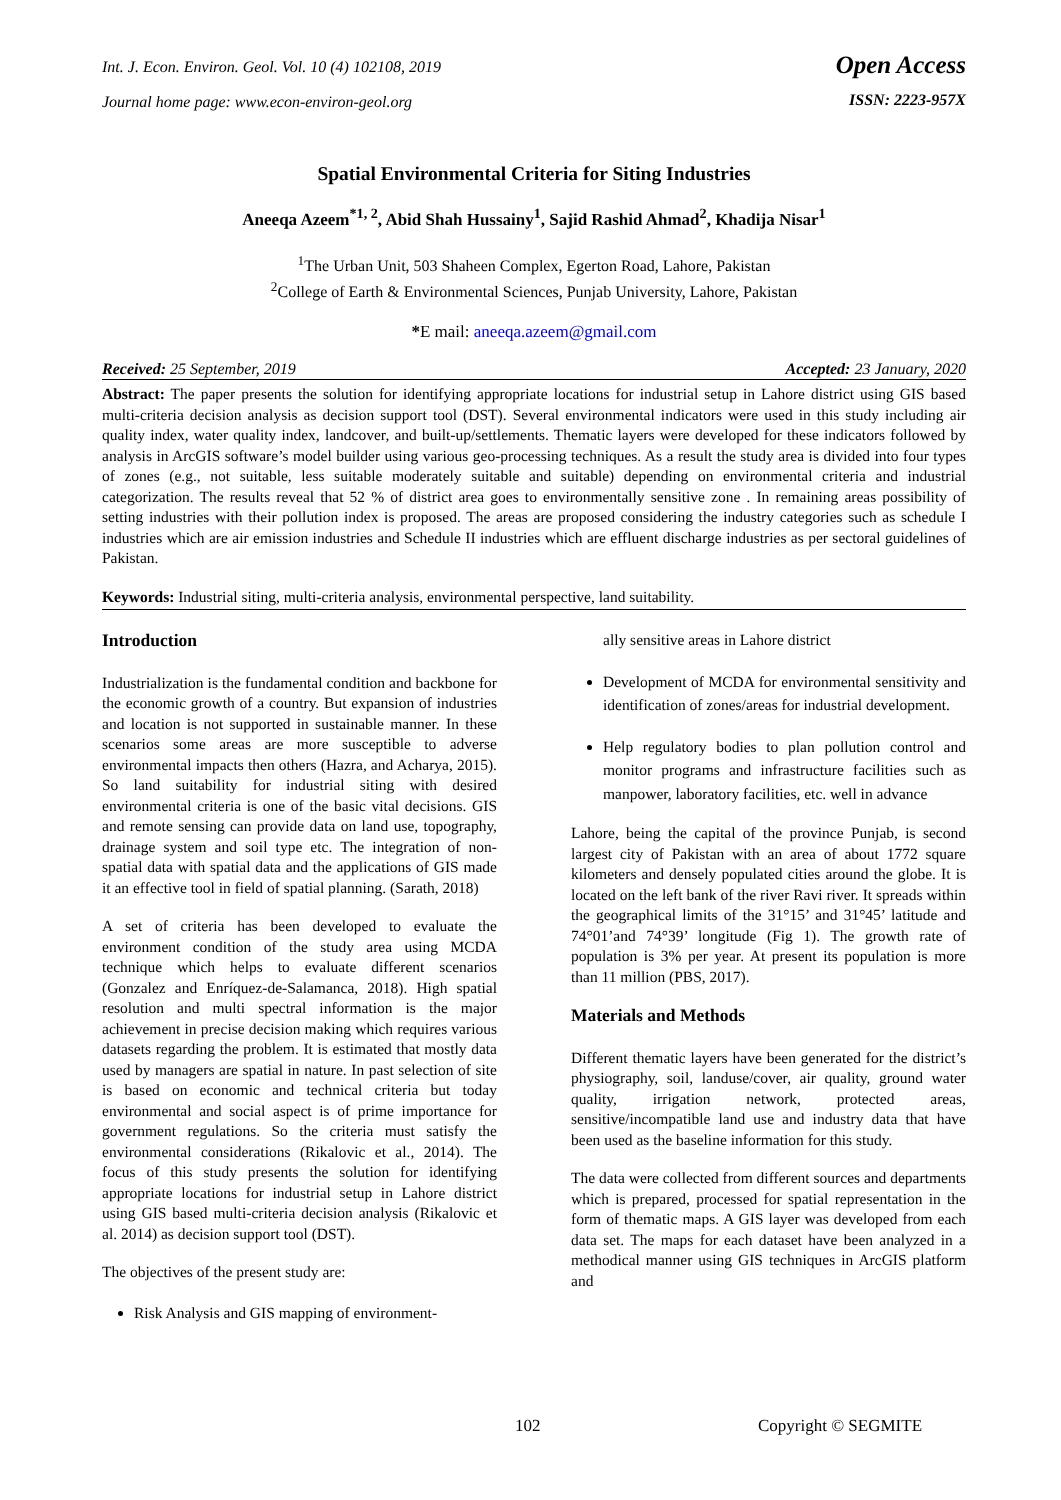Int. J. Econ. Environ. Geol. Vol. 10 (4) 102108, 2019
Journal home page: www.econ-environ-geol.org
Open Access
ISSN: 2223-957X
Spatial Environmental Criteria for Siting Industries
Aneeqa Azeem<sup>*1, 2</sup>, Abid Shah Hussainy<sup>1</sup>, Sajid Rashid Ahmad<sup>2</sup>, Khadija Nisar<sup>1</sup>
<sup>1</sup> The Urban Unit, 503 Shaheen Complex, Egerton Road, Lahore, Pakistan
<sup>2</sup> College of Earth & Environmental Sciences, Punjab University, Lahore, Pakistan
*E mail: aneeqa.azeem@gmail.com
Received: 25 September, 2019 Accepted: 23 January, 2020
Abstract: The paper presents the solution for identifying appropriate locations for industrial setup in Lahore district using GIS based multi-criteria decision analysis as decision support tool (DST). Several environmental indicators were used in this study including air quality index, water quality index, landcover, and built-up/settlements. Thematic layers were developed for these indicators followed by analysis in ArcGIS software’s model builder using various geo-processing techniques. As a result the study area is divided into four types of zones (e.g., not suitable, less suitable moderately suitable and suitable) depending on environmental criteria and industrial categorization. The results reveal that 52 % of district area goes to environmentally sensitive zone . In remaining areas possibility of setting industries with their pollution index is proposed. The areas are proposed considering the industry categories such as schedule I industries which are air emission industries and Schedule II industries which are effluent discharge industries as per sectoral guidelines of Pakistan.
Keywords: Industrial siting, multi-criteria analysis, environmental perspective, land suitability.
Introduction
Industrialization is the fundamental condition and backbone for the economic growth of a country. But expansion of industries and location is not supported in sustainable manner. In these scenarios some areas are more susceptible to adverse environmental impacts then others (Hazra, and Acharya, 2015). So land suitability for industrial siting with desired environmental criteria is one of the basic vital decisions. GIS and remote sensing can provide data on land use, topography, drainage system and soil type etc. The integration of non-spatial data with spatial data and the applications of GIS made it an effective tool in field of spatial planning. (Sarath, 2018)
A set of criteria has been developed to evaluate the environment condition of the study area using MCDA technique which helps to evaluate different scenarios (Gonzalez and Enríquez-de-Salamanca, 2018). High spatial resolution and multi spectral information is the major achievement in precise decision making which requires various datasets regarding the problem. It is estimated that mostly data used by managers are spatial in nature. In past selection of site is based on economic and technical criteria but today environmental and social aspect is of prime importance for government regulations. So the criteria must satisfy the environmental considerations (Rikalovic et al., 2014). The focus of this study presents the solution for identifying appropriate locations for industrial setup in Lahore district using GIS based multi-criteria decision analysis (Rikalovic et al. 2014) as decision support tool (DST).
The objectives of the present study are:
Risk Analysis and GIS mapping of environment-
ally sensitive areas in Lahore district
Development of MCDA for environmental sensitivity and identification of zones/areas for industrial development.
Help regulatory bodies to plan pollution control and monitor programs and infrastructure facilities such as manpower, laboratory facilities, etc. well in advance
Lahore, being the capital of the province Punjab, is second largest city of Pakistan with an area of about 1772 square kilometers and densely populated cities around the globe. It is located on the left bank of the river Ravi river. It spreads within the geographical limits of the 31°15’ and 31°45’ latitude and 74°01’and 74°39’ longitude (Fig 1). The growth rate of population is 3% per year. At present its population is more than 11 million (PBS, 2017).
Materials and Methods
Different thematic layers have been generated for the district’s physiography, soil, landuse/cover, air quality, ground water quality, irrigation network, protected areas, sensitive/incompatible land use and industry data that have been used as the baseline information for this study.
The data were collected from different sources and departments which is prepared, processed for spatial representation in the form of thematic maps. A GIS layer was developed from each data set. The maps for each dataset have been analyzed in a methodical manner using GIS techniques in ArcGIS platform and
102 Copyright © SEGMITE